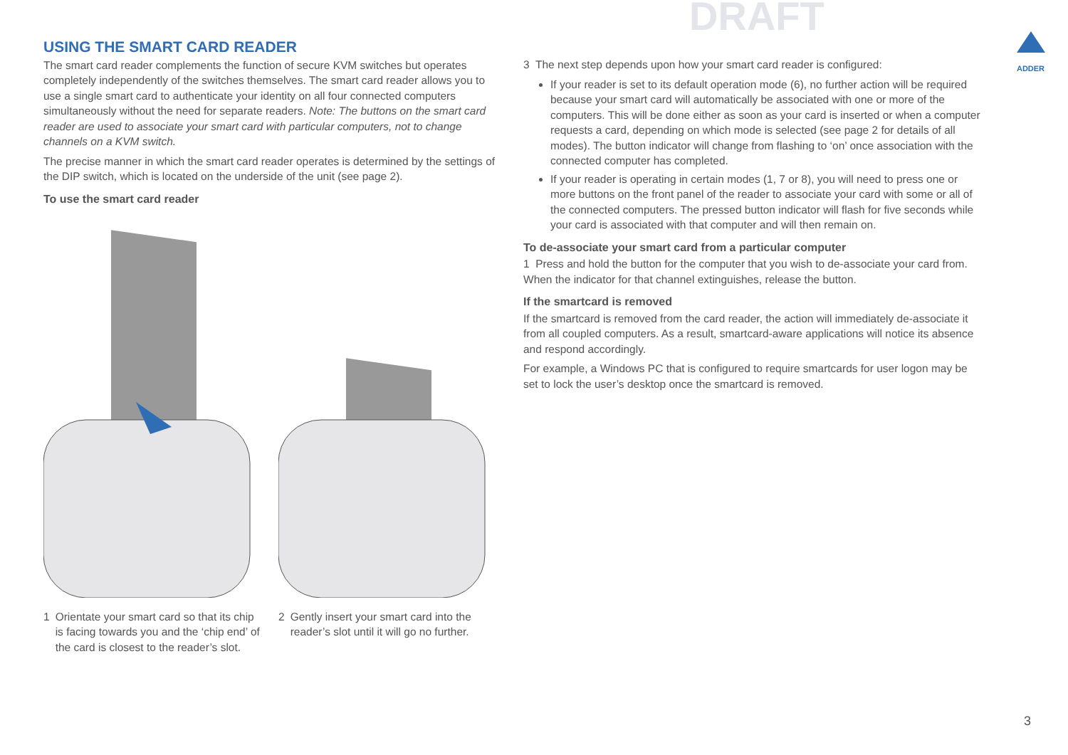DRAFT
ADDER
USING THE SMART CARD READER
The smart card reader complements the function of secure KVM switches but operates completely independently of the switches themselves. The smart card reader allows you to use a single smart card to authenticate your identity on all four connected computers simultaneously without the need for separate readers. Note: The buttons on the smart card reader are used to associate your smart card with particular computers, not to change channels on a KVM switch.
The precise manner in which the smart card reader operates is determined by the settings of the DIP switch, which is located on the underside of the unit (see page 2).
To use the smart card reader
1 Orientate your smart card so that its chip is facing towards you and the ‘chip end’ of the card is closest to the reader’s slot.
2 Gently insert your smart card into the reader’s slot until it will go no further.
3 The next step depends upon how your smart card reader is configured:
If your reader is set to its default operation mode (6), no further action will be required because your smart card will automatically be associated with one or more of the computers. This will be done either as soon as your card is inserted or when a computer requests a card, depending on which mode is selected (see page 2 for details of all modes). The button indicator will change from flashing to ‘on’ once association with the connected computer has completed.
If your reader is operating in certain modes (1, 7 or 8), you will need to press one or more buttons on the front panel of the reader to associate your card with some or all of the connected computers. The pressed button indicator will flash for five seconds while your card is associated with that computer and will then remain on.
To de-associate your smart card from a particular computer
1 Press and hold the button for the computer that you wish to de-associate your card from. When the indicator for that channel extinguishes, release the button.
If the smartcard is removed
If the smartcard is removed from the card reader, the action will immediately de-associate it from all coupled computers. As a result, smartcard-aware applications will notice its absence and respond accordingly.
For example, a Windows PC that is configured to require smartcards for user logon may be set to lock the user’s desktop once the smartcard is removed.
3